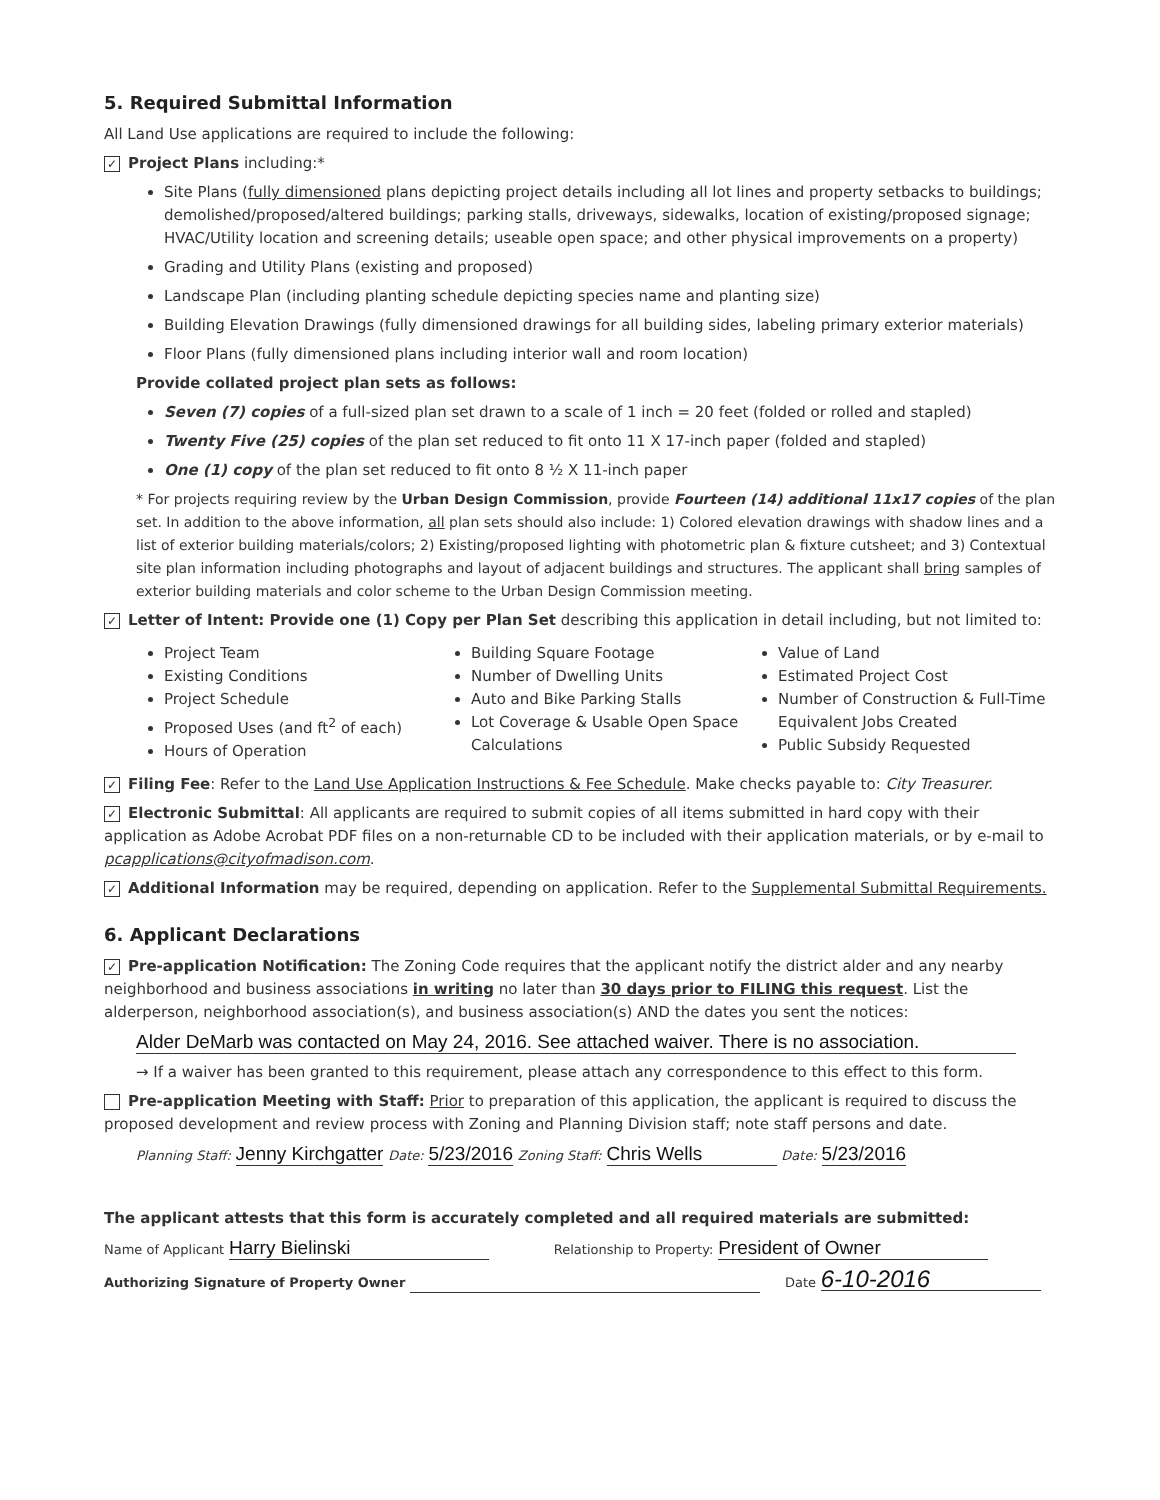5. Required Submittal Information
All Land Use applications are required to include the following:
✓ Project Plans including:*
Site Plans (fully dimensioned plans depicting project details including all lot lines and property setbacks to buildings; demolished/proposed/altered buildings; parking stalls, driveways, sidewalks, location of existing/proposed signage; HVAC/Utility location and screening details; useable open space; and other physical improvements on a property)
Grading and Utility Plans (existing and proposed)
Landscape Plan (including planting schedule depicting species name and planting size)
Building Elevation Drawings (fully dimensioned drawings for all building sides, labeling primary exterior materials)
Floor Plans (fully dimensioned plans including interior wall and room location)
Provide collated project plan sets as follows:
Seven (7) copies of a full-sized plan set drawn to a scale of 1 inch = 20 feet (folded or rolled and stapled)
Twenty Five (25) copies of the plan set reduced to fit onto 11 X 17-inch paper (folded and stapled)
One (1) copy of the plan set reduced to fit onto 8 ½ X 11-inch paper
* For projects requiring review by the Urban Design Commission, provide Fourteen (14) additional 11x17 copies of the plan set. In addition to the above information, all plan sets should also include: 1) Colored elevation drawings with shadow lines and a list of exterior building materials/colors; 2) Existing/proposed lighting with photometric plan & fixture cutsheet; and 3) Contextual site plan information including photographs and layout of adjacent buildings and structures. The applicant shall bring samples of exterior building materials and color scheme to the Urban Design Commission meeting.
✓ Letter of Intent: Provide one (1) Copy per Plan Set describing this application in detail including, but not limited to:
Project Team
Existing Conditions
Project Schedule
Proposed Uses (and ft<sup>2</sup> of each)
Hours of Operation
Building Square Footage
Number of Dwelling Units
Auto and Bike Parking Stalls
Lot Coverage & Usable Open Space Calculations
Value of Land
Estimated Project Cost
Number of Construction & Full-Time Equivalent Jobs Created
Public Subsidy Requested
✓ Filing Fee: Refer to the Land Use Application Instructions & Fee Schedule. Make checks payable to: City Treasurer.
✓ Electronic Submittal: All applicants are required to submit copies of all items submitted in hard copy with their application as Adobe Acrobat PDF files on a non-returnable CD to be included with their application materials, or by e-mail to pcapplications@cityofmadison.com.
✓ Additional Information may be required, depending on application. Refer to the Supplemental Submittal Requirements.
6. Applicant Declarations
✓ Pre-application Notification: The Zoning Code requires that the applicant notify the district alder and any nearby neighborhood and business associations in writing no later than 30 days prior to FILING this request. List the alderperson, neighborhood association(s), and business association(s) AND the dates you sent the notices:
Alder DeMarb was contacted on May 24, 2016. See attached waiver. There is no association.
→ If a waiver has been granted to this requirement, please attach any correspondence to this effect to this form.
Pre-application Meeting with Staff: Prior to preparation of this application, the applicant is required to discuss the proposed development and review process with Zoning and Planning Division staff; note staff persons and date.
Planning Staff: Jenny Kirchgatter Date: 5/23/2016 Zoning Staff: Chris Wells Date: 5/23/2016
The applicant attests that this form is accurately completed and all required materials are submitted:
Name of Applicant Harry Bielinski Relationship to Property: President of Owner
Authorizing Signature of Property Owner Date 6-10-2016